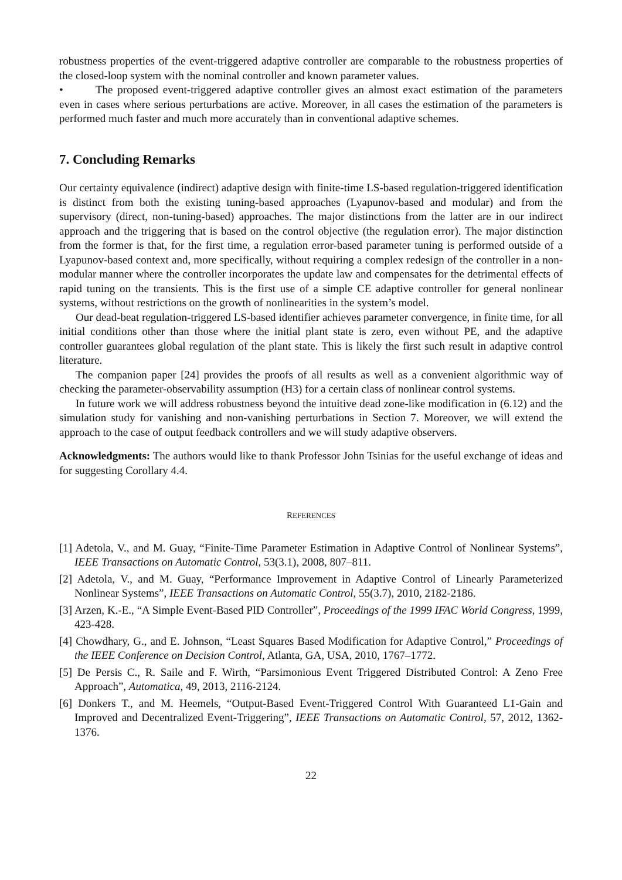robustness properties of the event-triggered adaptive controller are comparable to the robustness properties of the closed-loop system with the nominal controller and known parameter values.
• The proposed event-triggered adaptive controller gives an almost exact estimation of the parameters even in cases where serious perturbations are active. Moreover, in all cases the estimation of the parameters is performed much faster and much more accurately than in conventional adaptive schemes.
7. Concluding Remarks
Our certainty equivalence (indirect) adaptive design with finite-time LS-based regulation-triggered identification is distinct from both the existing tuning-based approaches (Lyapunov-based and modular) and from the supervisory (direct, non-tuning-based) approaches. The major distinctions from the latter are in our indirect approach and the triggering that is based on the control objective (the regulation error). The major distinction from the former is that, for the first time, a regulation error-based parameter tuning is performed outside of a Lyapunov-based context and, more specifically, without requiring a complex redesign of the controller in a non-modular manner where the controller incorporates the update law and compensates for the detrimental effects of rapid tuning on the transients. This is the first use of a simple CE adaptive controller for general nonlinear systems, without restrictions on the growth of nonlinearities in the system’s model.
Our dead-beat regulation-triggered LS-based identifier achieves parameter convergence, in finite time, for all initial conditions other than those where the initial plant state is zero, even without PE, and the adaptive controller guarantees global regulation of the plant state. This is likely the first such result in adaptive control literature.
The companion paper [24] provides the proofs of all results as well as a convenient algorithmic way of checking the parameter-observability assumption (H3) for a certain class of nonlinear control systems.
In future work we will address robustness beyond the intuitive dead zone-like modification in (6.12) and the simulation study for vanishing and non-vanishing perturbations in Section 7. Moreover, we will extend the approach to the case of output feedback controllers and we will study adaptive observers.
Acknowledgments: The authors would like to thank Professor John Tsinias for the useful exchange of ideas and for suggesting Corollary 4.4.
REFERENCES
[1] Adetola, V., and M. Guay, “Finite-Time Parameter Estimation in Adaptive Control of Nonlinear Systems”, IEEE Transactions on Automatic Control, 53(3.1), 2008, 807–811.
[2] Adetola, V., and M. Guay, “Performance Improvement in Adaptive Control of Linearly Parameterized Nonlinear Systems”, IEEE Transactions on Automatic Control, 55(3.7), 2010, 2182-2186.
[3] Arzen, K.-E., “A Simple Event-Based PID Controller”, Proceedings of the 1999 IFAC World Congress, 1999, 423-428.
[4] Chowdhary, G., and E. Johnson, “Least Squares Based Modification for Adaptive Control,” Proceedings of the IEEE Conference on Decision Control, Atlanta, GA, USA, 2010, 1767–1772.
[5] De Persis C., R. Saile and F. Wirth, “Parsimonious Event Triggered Distributed Control: A Zeno Free Approach”, Automatica, 49, 2013, 2116-2124.
[6] Donkers T., and M. Heemels, “Output-Based Event-Triggered Control With Guaranteed L1-Gain and Improved and Decentralized Event-Triggering”, IEEE Transactions on Automatic Control, 57, 2012, 1362-1376.
22